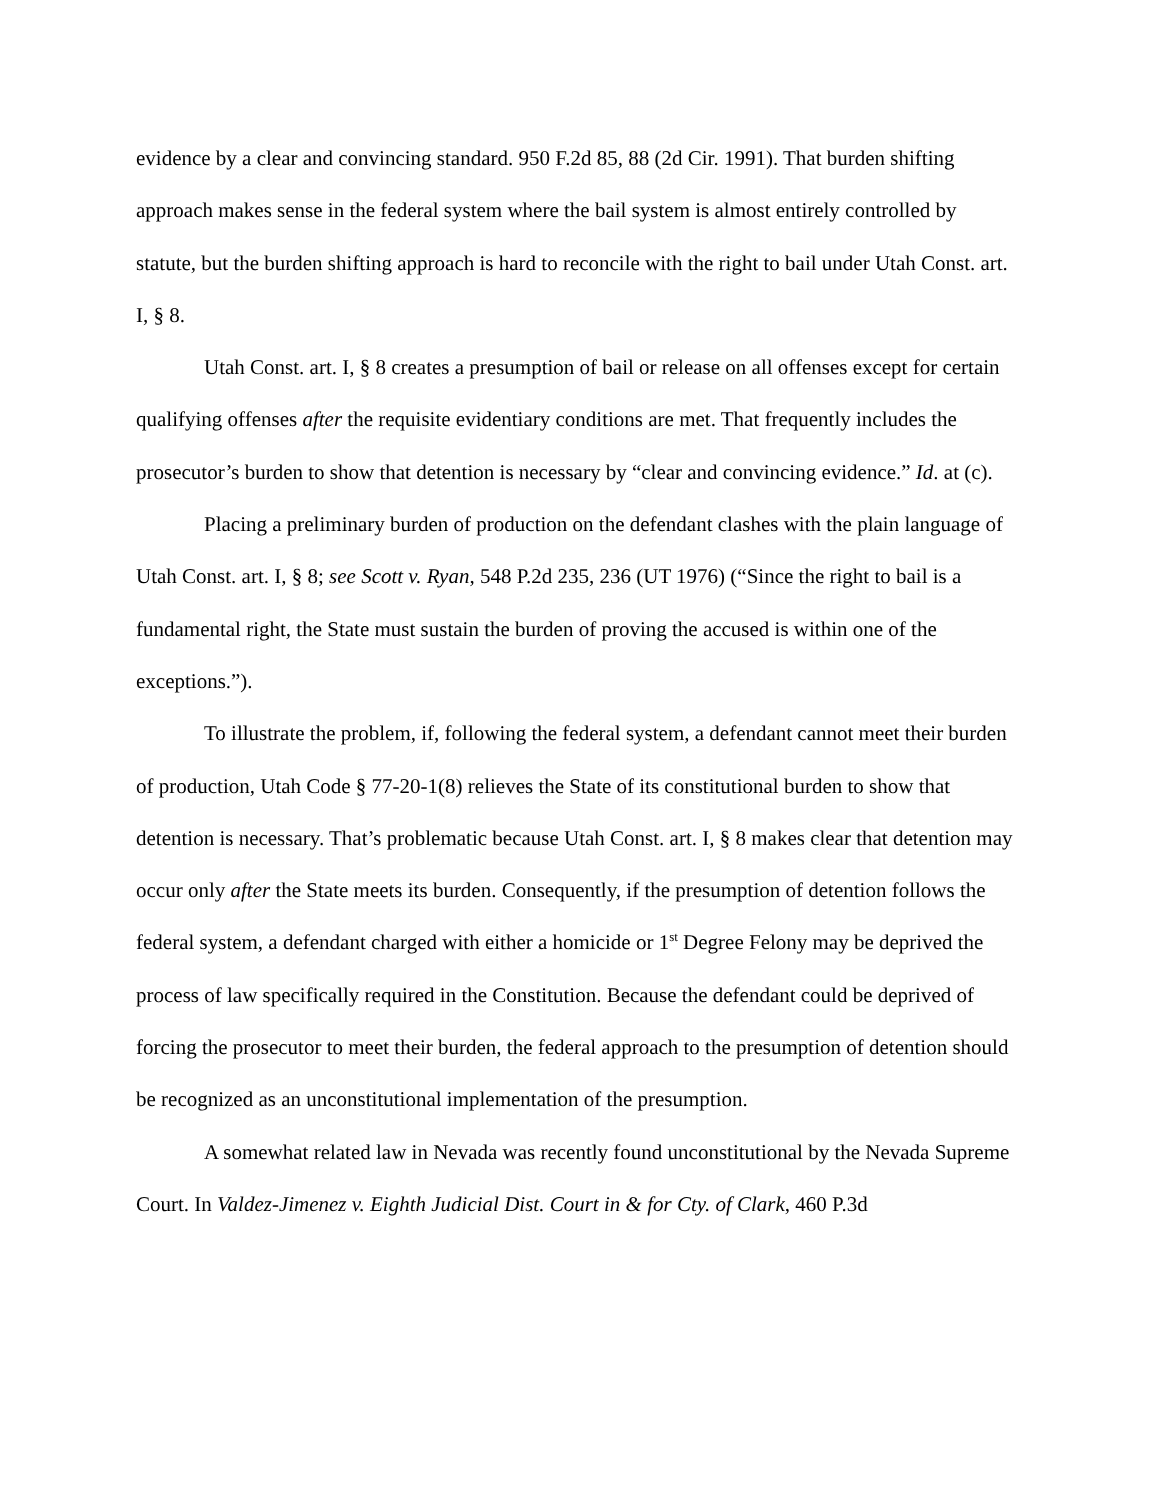evidence by a clear and convincing standard. 950 F.2d 85, 88 (2d Cir. 1991). That burden shifting approach makes sense in the federal system where the bail system is almost entirely controlled by statute, but the burden shifting approach is hard to reconcile with the right to bail under Utah Const. art. I, § 8.
Utah Const. art. I, § 8 creates a presumption of bail or release on all offenses except for certain qualifying offenses after the requisite evidentiary conditions are met. That frequently includes the prosecutor’s burden to show that detention is necessary by “clear and convincing evidence.” Id. at (c).
Placing a preliminary burden of production on the defendant clashes with the plain language of Utah Const. art. I, § 8; see Scott v. Ryan, 548 P.2d 235, 236 (UT 1976) (“Since the right to bail is a fundamental right, the State must sustain the burden of proving the accused is within one of the exceptions.”).
To illustrate the problem, if, following the federal system, a defendant cannot meet their burden of production, Utah Code § 77-20-1(8) relieves the State of its constitutional burden to show that detention is necessary. That’s problematic because Utah Const. art. I, § 8 makes clear that detention may occur only after the State meets its burden. Consequently, if the presumption of detention follows the federal system, a defendant charged with either a homicide or 1<sup>st</sup> Degree Felony may be deprived the process of law specifically required in the Constitution. Because the defendant could be deprived of forcing the prosecutor to meet their burden, the federal approach to the presumption of detention should be recognized as an unconstitutional implementation of the presumption.
A somewhat related law in Nevada was recently found unconstitutional by the Nevada Supreme Court. In Valdez-Jimenez v. Eighth Judicial Dist. Court in & for Cty. of Clark, 460 P.3d